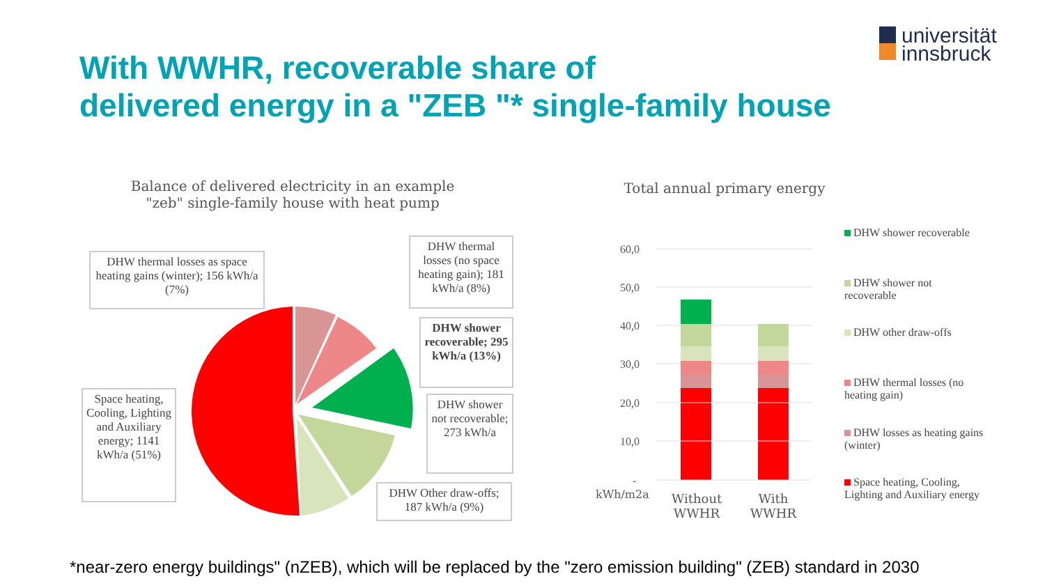universität
innsbruck
With WWHR, recoverable share of
delivered energy in a "ZEB "* single-family house
60,0
50,0
40,0
30,0
20,0
10,0
-
Balance of delivered electricity in an example
"zeb" single-family house with heat pump
Total annual primary energy
DHW thermal losses as space heating gains (winter); 156 kWh/a (7%)
DHW thermal losses (no space heating gain); 181 kWh/a (8%)
DHW shower recoverable; 295 kWh/a (13%)
DHW shower not recoverable; 273 kWh/a
DHW Other draw-offs; 187 kWh/a (9%)
Space heating, Cooling, Lighting and Auxiliary energy; 1141 kWh/a (51%)
kWh/m2a
Without WWHR
With WWHR
DHW shower recoverable
DHW shower not recoverable
DHW other draw-offs
DHW thermal losses (no heating gain)
DHW losses as heating gains (winter)
Space heating, Cooling, Lighting and Auxiliary energy
*near-zero energy buildings" (nZEB), which will be replaced by the "zero emission building" (ZEB) standard in 2030